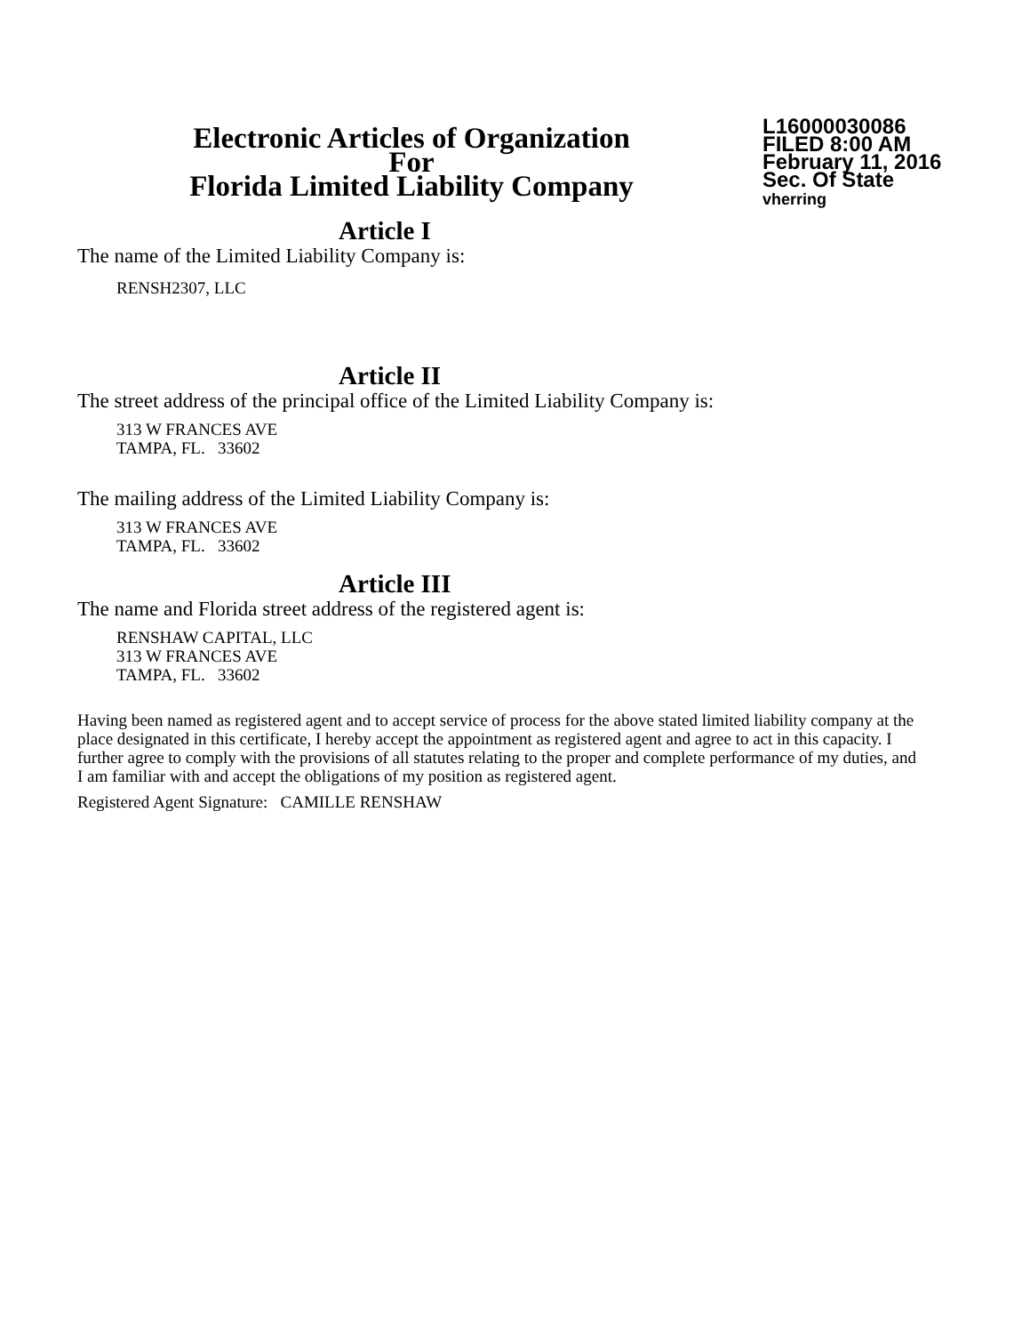Electronic Articles of Organization
For
Florida Limited Liability Company
L16000030086
FILED 8:00 AM
February 11, 2016
Sec. Of State
vherring
Article I
The name of the Limited Liability Company is:
RENSH2307, LLC
Article II
The street address of the principal office of the Limited Liability Company is:
313 W FRANCES AVE
TAMPA, FL. 33602
The mailing address of the Limited Liability Company is:
313 W FRANCES AVE
TAMPA, FL. 33602
Article III
The name and Florida street address of the registered agent is:
RENSHAW CAPITAL, LLC
313 W FRANCES AVE
TAMPA, FL. 33602
Having been named as registered agent and to accept service of process for the above stated limited liability company at the place designated in this certificate, I hereby accept the appointment as registered agent and agree to act in this capacity. I further agree to comply with the provisions of all statutes relating to the proper and complete performance of my duties, and I am familiar with and accept the obligations of my position as registered agent.
Registered Agent Signature: CAMILLE RENSHAW